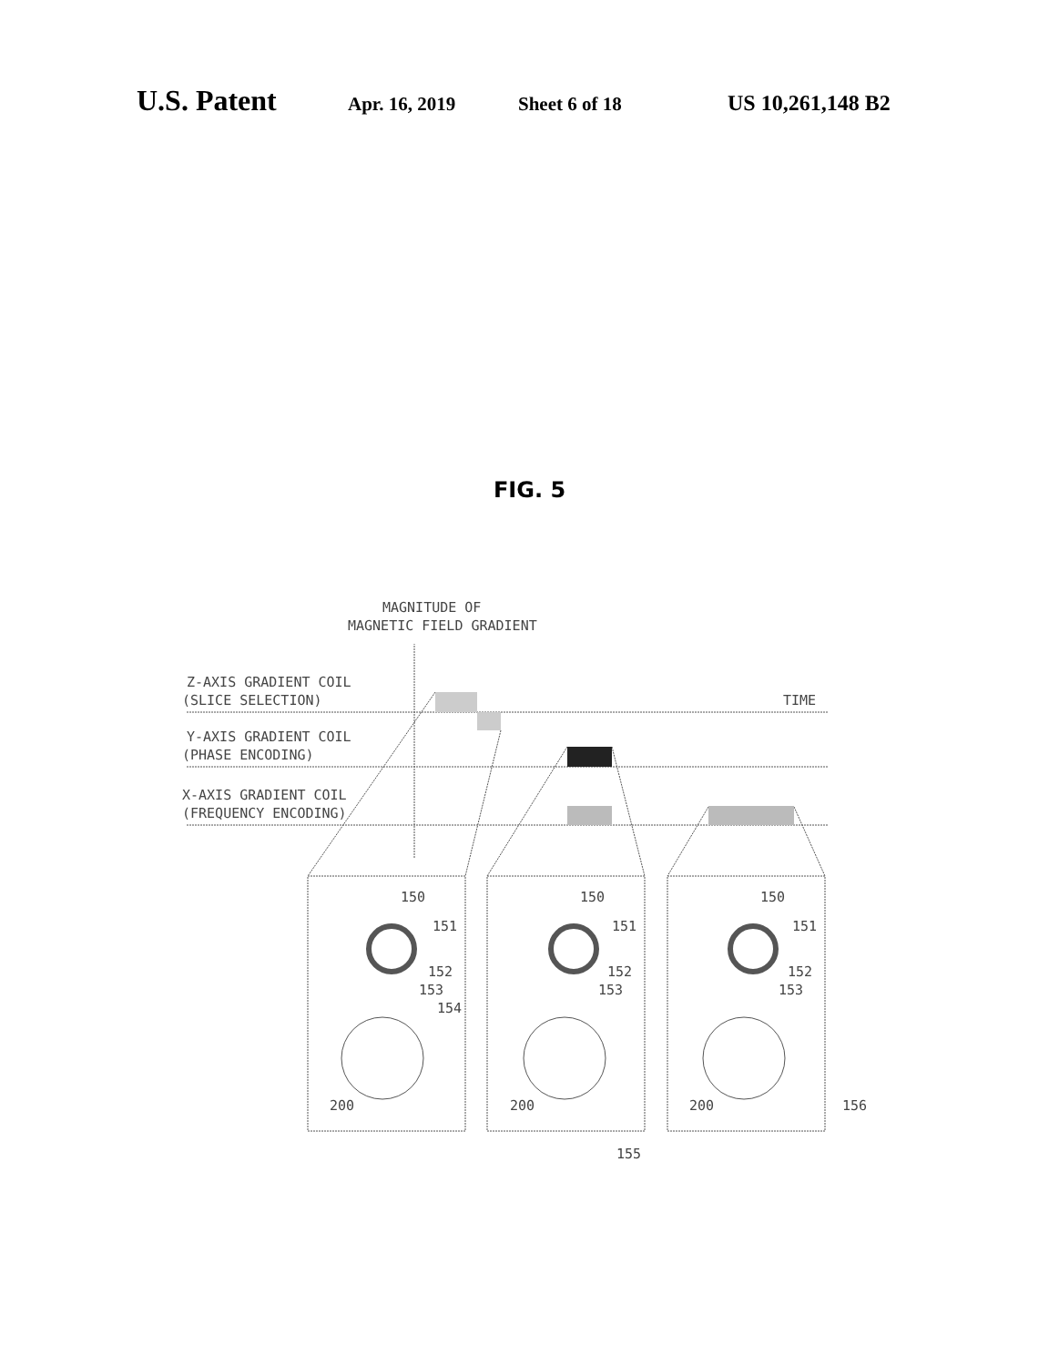U.S. Patent
Apr. 16, 2019 Sheet 6 of 18 US 10,261,148 B2
FIG. 5
MAGNITUDE OF
MAGNETIC FIELD GRADIENT
Z-AXIS GRADIENT COIL
(SLICE SELECTION)
TIME
Y-AXIS GRADIENT COIL
(PHASE ENCODING)
X-AXIS GRADIENT COIL
(FREQUENCY ENCODING)
150
151
152
153
154
200
150
151
152
153
200
155
150
151
152
153
200
156